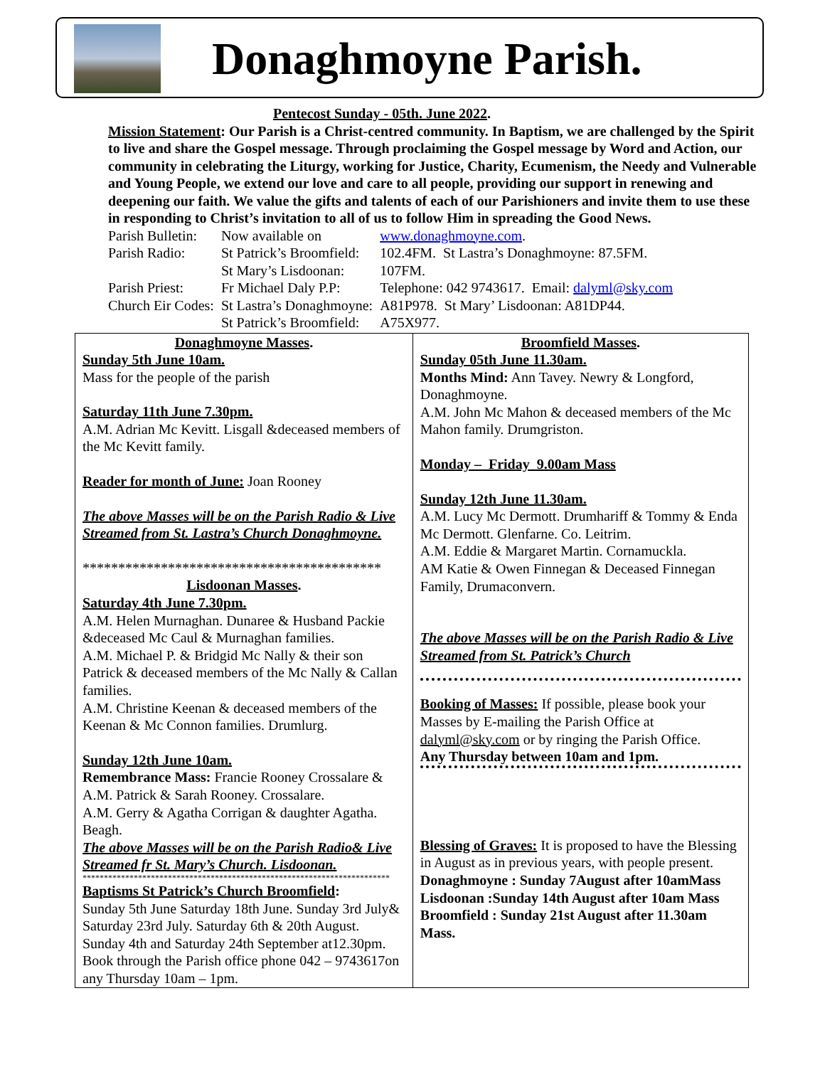Donaghmoyne Parish.
Pentecost Sunday - 05th. June 2022.
Mission Statement: Our Parish is a Christ-centred community. In Baptism, we are challenged by the Spirit to live and share the Gospel message. Through proclaiming the Gospel message by Word and Action, our community in celebrating the Liturgy, working for Justice, Charity, Ecumenism, the Needy and Vulnerable and Young People, we extend our love and care to all people, providing our support in renewing and deepening our faith. We value the gifts and talents of each of our Parishioners and invite them to use these in responding to Christ’s invitation to all of us to follow Him in spreading the Good News.
| Parish Bulletin: | Now available on | www.donaghmoyne.com . |
| Parish Radio: | St Patrick’s Broomfield: | 102.4FM. St Lastra’s Donaghmoyne: 87.5FM. |
| | St Mary’s Lisdoonan: | 107FM. |
| Parish Priest: | Fr Michael Daly P.P: | Telephone: 042 9743617. Email: dalyml@sky.com |
| Church Eir Codes: | St Lastra’s Donaghmoyne: | A81P978. St Mary’ Lisdoonan: A81DP44. |
| | St Patrick’s Broomfield: | A75X977. |
| Donaghmoyne Masses . Sunday 5th June 10am. Mass for the people of the parish Saturday 11th June 7.30pm. A.M. Adrian Mc Kevitt. Lisgall &deceased members of the Mc Kevitt family. Reader for month of June: Joan Rooney The above Masses will be on the Parish Radio & Live Streamed from St. Lastra’s Church Donaghmoyne. ****************************************** Lisdoonan Masses . Saturday 4th June 7.30pm. A.M. Helen Murnaghan. Dunaree & Husband Packie &deceased Mc Caul & Murnaghan families. A.M. Michael P. & Bridgid Mc Nally & their son Patrick & deceased members of the Mc Nally & Callan families. A.M. Christine Keenan & deceased members of the Keenan & Mc Connon families. Drumlurg. Sunday 12th June 10am. Remembrance Mass: Francie Rooney Crossalare & A.M. Patrick & Sarah Rooney. Crossalare. A.M. Gerry & Agatha Corrigan & daughter Agatha. Beagh. The above Masses will be on the Parish Radio& Live Streamed fr St. Mary’s Church. Lisdoonan. ************************************************************************ Baptisms St Patrick’s Church Broomfield : Sunday 5th June Saturday 18th June. Sunday 3rd July& Saturday 23rd July. Saturday 6th & 20th August. Sunday 4th and Saturday 24th September at12.30pm. Book through the Parish office phone 042 – 9743617on any Thursday 10am – 1pm. | Broomfield Masses . Sunday 05th June 11.30am. Months Mind: Ann Tavey. Newry & Longford, Donaghmoyne. A.M. John Mc Mahon & deceased members of the Mc Mahon family. Drumgriston. Monday – Friday 9.00am Mass Sunday 12th June 11.30am. A.M. Lucy Mc Dermott. Drumhariff & Tommy & Enda Mc Dermott. Glenfarne. Co. Leitrim. A.M. Eddie & Margaret Martin. Cornamuckla. AM Katie & Owen Finnegan & Deceased Finnegan Family, Drumaconvern. The above Masses will be on the Parish Radio & Live Streamed from St. Patrick’s Church Booking of Masses: If possible, please book your Masses by E-mailing the Parish Office at dalyml@sky.com or by ringing the Parish Office. Any Thursday between 10am and 1pm. Blessing of Graves: It is proposed to have the Blessing in August as in previous years, with people present. Donaghmoyne : Sunday 7August after 10amMass Lisdoonan :Sunday 14th August after 10am Mass Broomfield : Sunday 21st August after 11.30am Mass. |